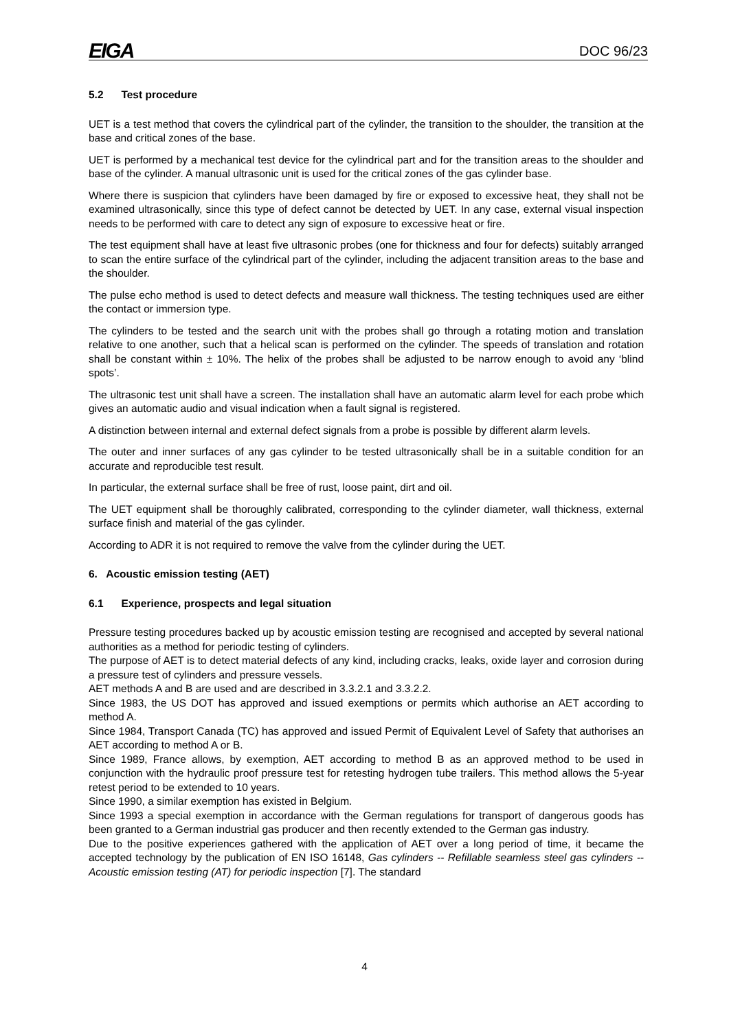EIGA DOC 96/23
5.2 Test procedure
UET is a test method that covers the cylindrical part of the cylinder, the transition to the shoulder, the transition at the base and critical zones of the base.
UET is performed by a mechanical test device for the cylindrical part and for the transition areas to the shoulder and base of the cylinder. A manual ultrasonic unit is used for the critical zones of the gas cylinder base.
Where there is suspicion that cylinders have been damaged by fire or exposed to excessive heat, they shall not be examined ultrasonically, since this type of defect cannot be detected by UET. In any case, external visual inspection needs to be performed with care to detect any sign of exposure to excessive heat or fire.
The test equipment shall have at least five ultrasonic probes (one for thickness and four for defects) suitably arranged to scan the entire surface of the cylindrical part of the cylinder, including the adjacent transition areas to the base and the shoulder.
The pulse echo method is used to detect defects and measure wall thickness. The testing techniques used are either the contact or immersion type.
The cylinders to be tested and the search unit with the probes shall go through a rotating motion and translation relative to one another, such that a helical scan is performed on the cylinder. The speeds of translation and rotation shall be constant within ± 10%. The helix of the probes shall be adjusted to be narrow enough to avoid any ‘blind spots’.
The ultrasonic test unit shall have a screen. The installation shall have an automatic alarm level for each probe which gives an automatic audio and visual indication when a fault signal is registered.
A distinction between internal and external defect signals from a probe is possible by different alarm levels.
The outer and inner surfaces of any gas cylinder to be tested ultrasonically shall be in a suitable condition for an accurate and reproducible test result.
In particular, the external surface shall be free of rust, loose paint, dirt and oil.
The UET equipment shall be thoroughly calibrated, corresponding to the cylinder diameter, wall thickness, external surface finish and material of the gas cylinder.
According to ADR it is not required to remove the valve from the cylinder during the UET.
6. Acoustic emission testing (AET)
6.1 Experience, prospects and legal situation
Pressure testing procedures backed up by acoustic emission testing are recognised and accepted by several national authorities as a method for periodic testing of cylinders.
The purpose of AET is to detect material defects of any kind, including cracks, leaks, oxide layer and corrosion during a pressure test of cylinders and pressure vessels.
AET methods A and B are used and are described in 3.3.2.1 and 3.3.2.2.
Since 1983, the US DOT has approved and issued exemptions or permits which authorise an AET according to method A.
Since 1984, Transport Canada (TC) has approved and issued Permit of Equivalent Level of Safety that authorises an AET according to method A or B.
Since 1989, France allows, by exemption, AET according to method B as an approved method to be used in conjunction with the hydraulic proof pressure test for retesting hydrogen tube trailers. This method allows the 5-year retest period to be extended to 10 years.
Since 1990, a similar exemption has existed in Belgium.
Since 1993 a special exemption in accordance with the German regulations for transport of dangerous goods has been granted to a German industrial gas producer and then recently extended to the German gas industry.
Due to the positive experiences gathered with the application of AET over a long period of time, it became the accepted technology by the publication of EN ISO 16148, Gas cylinders -- Refillable seamless steel gas cylinders -- Acoustic emission testing (AT) for periodic inspection [7]. The standard
4